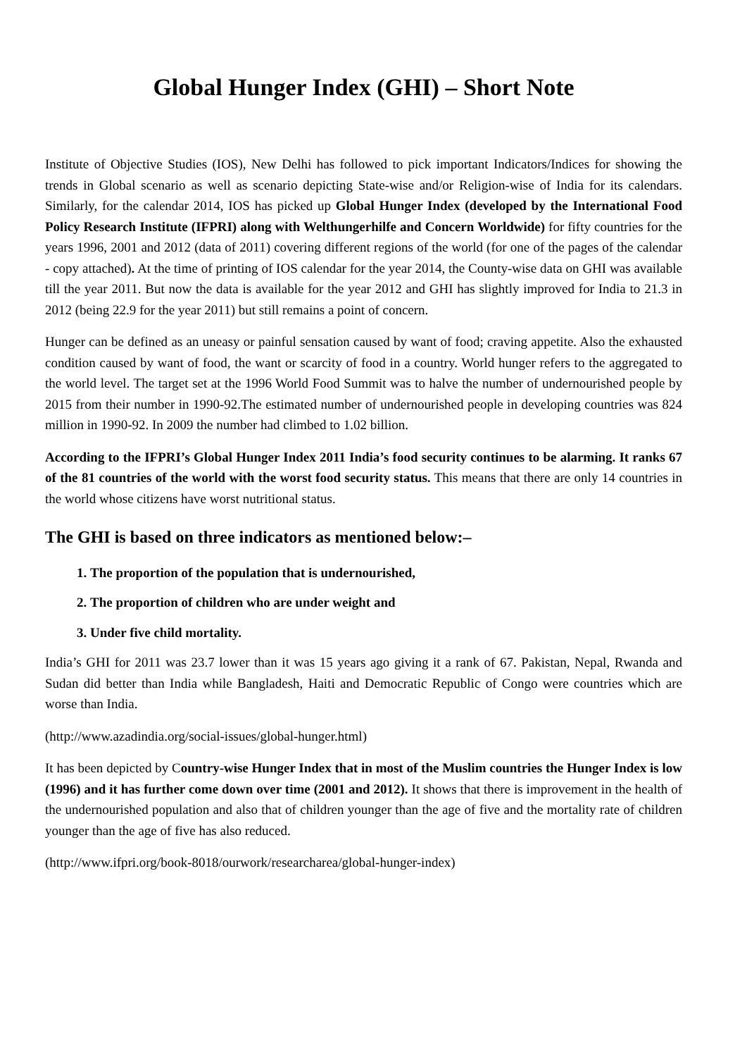Global Hunger Index (GHI) – Short Note
Institute of Objective Studies (IOS), New Delhi has followed to pick important Indicators/Indices for showing the trends in Global scenario as well as scenario depicting State-wise and/or Religion-wise of India for its calendars. Similarly, for the calendar 2014, IOS has picked up Global Hunger Index (developed by the International Food Policy Research Institute (IFPRI) along with Welthungerhilfe and Concern Worldwide) for fifty countries for the years 1996, 2001 and 2012 (data of 2011) covering different regions of the world (for one of the pages of the calendar - copy attached). At the time of printing of IOS calendar for the year 2014, the County-wise data on GHI was available till the year 2011. But now the data is available for the year 2012 and GHI has slightly improved for India to 21.3 in 2012 (being 22.9 for the year 2011) but still remains a point of concern.
Hunger can be defined as an uneasy or painful sensation caused by want of food; craving appetite. Also the exhausted condition caused by want of food, the want or scarcity of food in a country. World hunger refers to the aggregated to the world level. The target set at the 1996 World Food Summit was to halve the number of undernourished people by 2015 from their number in 1990-92.The estimated number of undernourished people in developing countries was 824 million in 1990-92. In 2009 the number had climbed to 1.02 billion.
According to the IFPRI’s Global Hunger Index 2011 India’s food security continues to be alarming. It ranks 67 of the 81 countries of the world with the worst food security status. This means that there are only 14 countries in the world whose citizens have worst nutritional status.
The GHI is based on three indicators as mentioned below:–
1. The proportion of the population that is undernourished,
2. The proportion of children who are under weight and
3. Under five child mortality.
India’s GHI for 2011 was 23.7 lower than it was 15 years ago giving it a rank of 67. Pakistan, Nepal, Rwanda and Sudan did better than India while Bangladesh, Haiti and Democratic Republic of Congo were countries which are worse than India.
(http://www.azadindia.org/social-issues/global-hunger.html)
It has been depicted by Country-wise Hunger Index that in most of the Muslim countries the Hunger Index is low (1996) and it has further come down over time (2001 and 2012). It shows that there is improvement in the health of the undernourished population and also that of children younger than the age of five and the mortality rate of children younger than the age of five has also reduced.
(http://www.ifpri.org/book-8018/ourwork/researcharea/global-hunger-index)